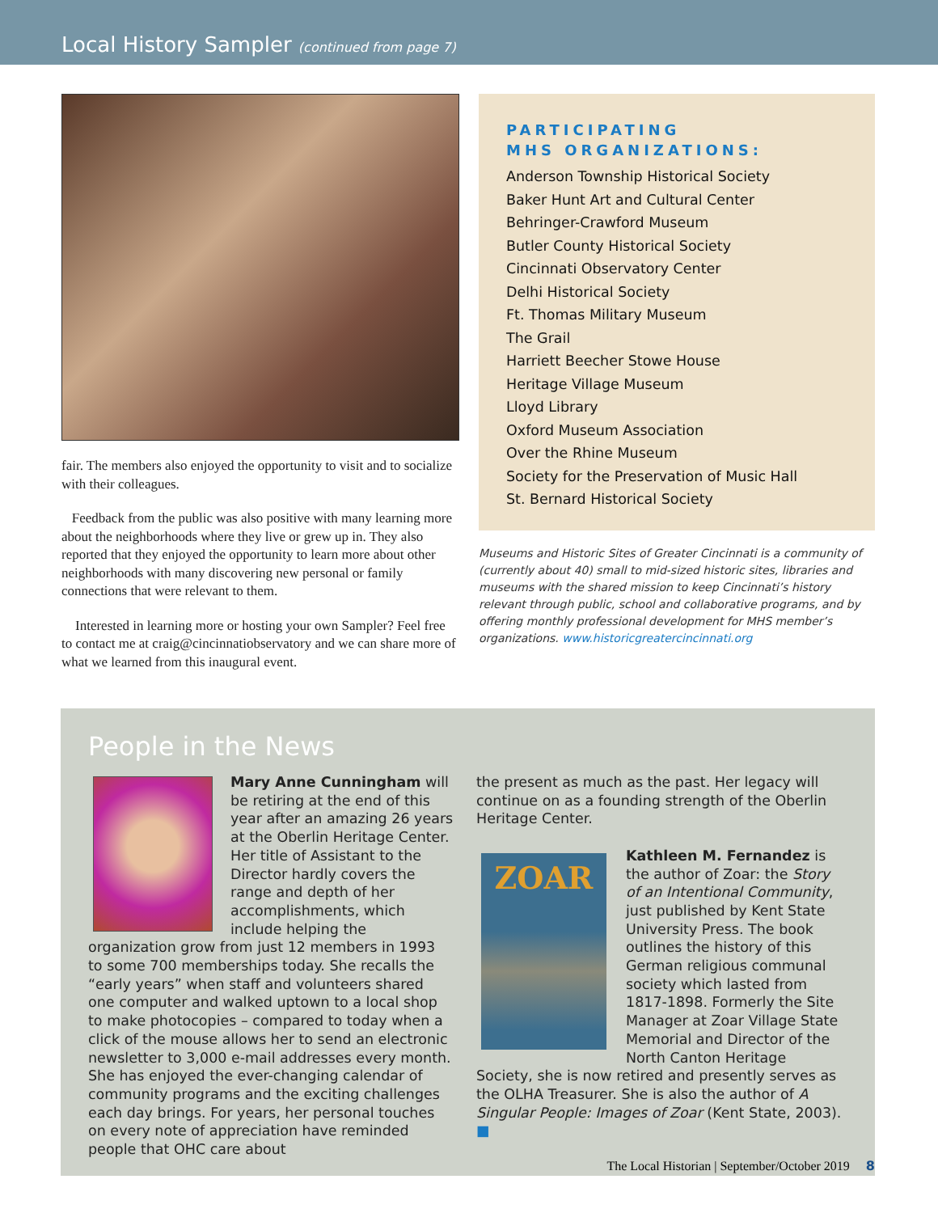Local History Sampler (continued from page 7)
fair. The members also enjoyed the opportunity to visit and to socialize with their colleagues.
Feedback from the public was also positive with many learning more about the neighborhoods where they live or grew up in. They also reported that they enjoyed the opportunity to learn more about other neighborhoods with many discovering new personal or family connections that were relevant to them.
Interested in learning more or hosting your own Sampler? Feel free to contact me at craig@cincinnatiobservatory and we can share more of what we learned from this inaugural event.
PARTICIPATING
MHS ORGANIZATIONS:
Anderson Township Historical Society
Baker Hunt Art and Cultural Center
Behringer-Crawford Museum
Butler County Historical Society
Cincinnati Observatory Center
Delhi Historical Society
Ft. Thomas Military Museum
The Grail
Harriett Beecher Stowe House
Heritage Village Museum
Lloyd Library
Oxford Museum Association
Over the Rhine Museum
Society for the Preservation of Music Hall
St. Bernard Historical Society
Museums and Historic Sites of Greater Cincinnati is a community of (currently about 40) small to mid-sized historic sites, libraries and museums with the shared mission to keep Cincinnati’s history relevant through public, school and collaborative programs, and by offering monthly professional development for MHS member’s organizations. www.historicgreatercincinnati.org
People in the News
Mary Anne Cunningham will be retiring at the end of this year after an amazing 26 years at the Oberlin Heritage Center. Her title of Assistant to the Director hardly covers the range and depth of her accomplishments, which include helping the organization grow from just 12 members in 1993 to some 700 memberships today. She recalls the “early years” when staff and volunteers shared one computer and walked uptown to a local shop to make photocopies – compared to today when a click of the mouse allows her to send an electronic newsletter to 3,000 e-mail addresses every month. She has enjoyed the ever-changing calendar of community programs and the exciting challenges each day brings. For years, her personal touches on every note of appreciation have reminded people that OHC care about
the present as much as the past. Her legacy will continue on as a founding strength of the Oberlin Heritage Center.
ZOAR
Kathleen M. Fernandez is the author of Zoar: the Story of an Intentional Community, just published by Kent State University Press. The book outlines the history of this German religious communal society which lasted from 1817-1898. Formerly the Site Manager at Zoar Village State Memorial and Director of the North Canton Heritage Society, she is now retired and presently serves as the OLHA Treasurer. She is also the author of A Singular People: Images of Zoar (Kent State, 2003). ■
The Local Historian | September/October 2019 8